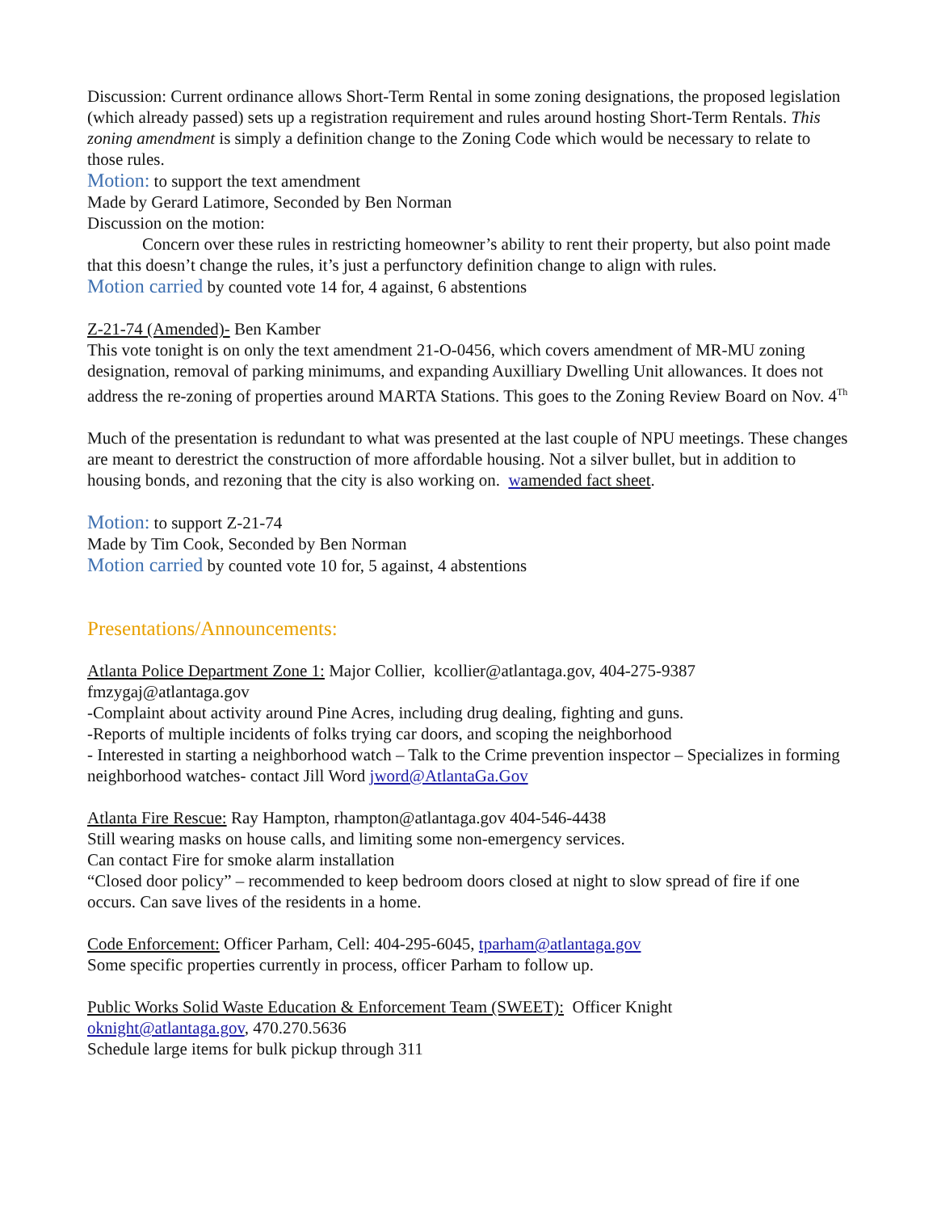Discussion: Current ordinance allows Short-Term Rental in some zoning designations, the proposed legislation (which already passed) sets up a registration requirement and rules around hosting Short-Term Rentals. This zoning amendment is simply a definition change to the Zoning Code which would be necessary to relate to those rules.
Motion: to support the text amendment
Made by Gerard Latimore, Seconded by Ben Norman
Discussion on the motion:
Concern over these rules in restricting homeowner’s ability to rent their property, but also point made that this doesn’t change the rules, it’s just a perfunctory definition change to align with rules.
Motion carried by counted vote 14 for, 4 against, 6 abstentions
Z-21-74 (Amended)- Ben Kamber
This vote tonight is on only the text amendment 21-O-0456, which covers amendment of MR-MU zoning designation, removal of parking minimums, and expanding Auxilliary Dwelling Unit allowances. It does not address the re-zoning of properties around MARTA Stations. This goes to the Zoning Review Board on Nov. 4<sup>Th</sup>
Much of the presentation is redundant to what was presented at the last couple of NPU meetings. These changes are meant to derestrict the construction of more affordable housing. Not a silver bullet, but in addition to housing bonds, and rezoning that the city is also working on. wamended fact sheet.
Motion: to support Z-21-74
Made by Tim Cook, Seconded by Ben Norman
Motion carried by counted vote 10 for, 5 against, 4 abstentions
Presentations/Announcements:
Atlanta Police Department Zone 1: Major Collier, kcollier@atlantaga.gov, 404-275-9387
fmzygaj@atlantaga.gov
-Complaint about activity around Pine Acres, including drug dealing, fighting and guns.
-Reports of multiple incidents of folks trying car doors, and scoping the neighborhood
- Interested in starting a neighborhood watch – Talk to the Crime prevention inspector – Specializes in forming neighborhood watches- contact Jill Word jword@AtlantaGa.Gov
Atlanta Fire Rescue: Ray Hampton, rhampton@atlantaga.gov 404-546-4438
Still wearing masks on house calls, and limiting some non-emergency services.
Can contact Fire for smoke alarm installation
“Closed door policy” – recommended to keep bedroom doors closed at night to slow spread of fire if one occurs. Can save lives of the residents in a home.
Code Enforcement: Officer Parham, Cell: 404-295-6045, tparham@atlantaga.gov
Some specific properties currently in process, officer Parham to follow up.
Public Works Solid Waste Education & Enforcement Team (SWEET): Officer Knight
oknight@atlantaga.gov, 470.270.5636
Schedule large items for bulk pickup through 311